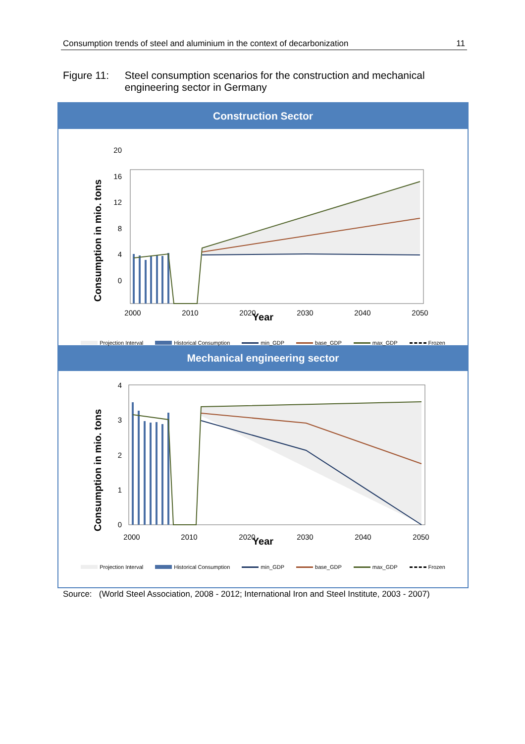Consumption trends of steel and aluminium in the context of decarbonization 11
Figure 11: Steel consumption scenarios for the construction and mechanical engineering sector in Germany
Construction Sector
Consumption in mio. tons
20
16
12
8
4
0
2000
2010
2020
2030
2040
2050
Year
Projection Interval Historical Consumption min_GDP base_GDP max_GDP Frozen
Mechanical engineering sector
Consumption in mio. tons
4
3
2
1
0
2000
2010
2020
2030
2040
2050
Year
Projection Interval Historical Consumption min_GDP base_GDP max_GDP Frozen
Source: (World Steel Association, 2008 - 2012; International Iron and Steel Institute, 2003 - 2007)